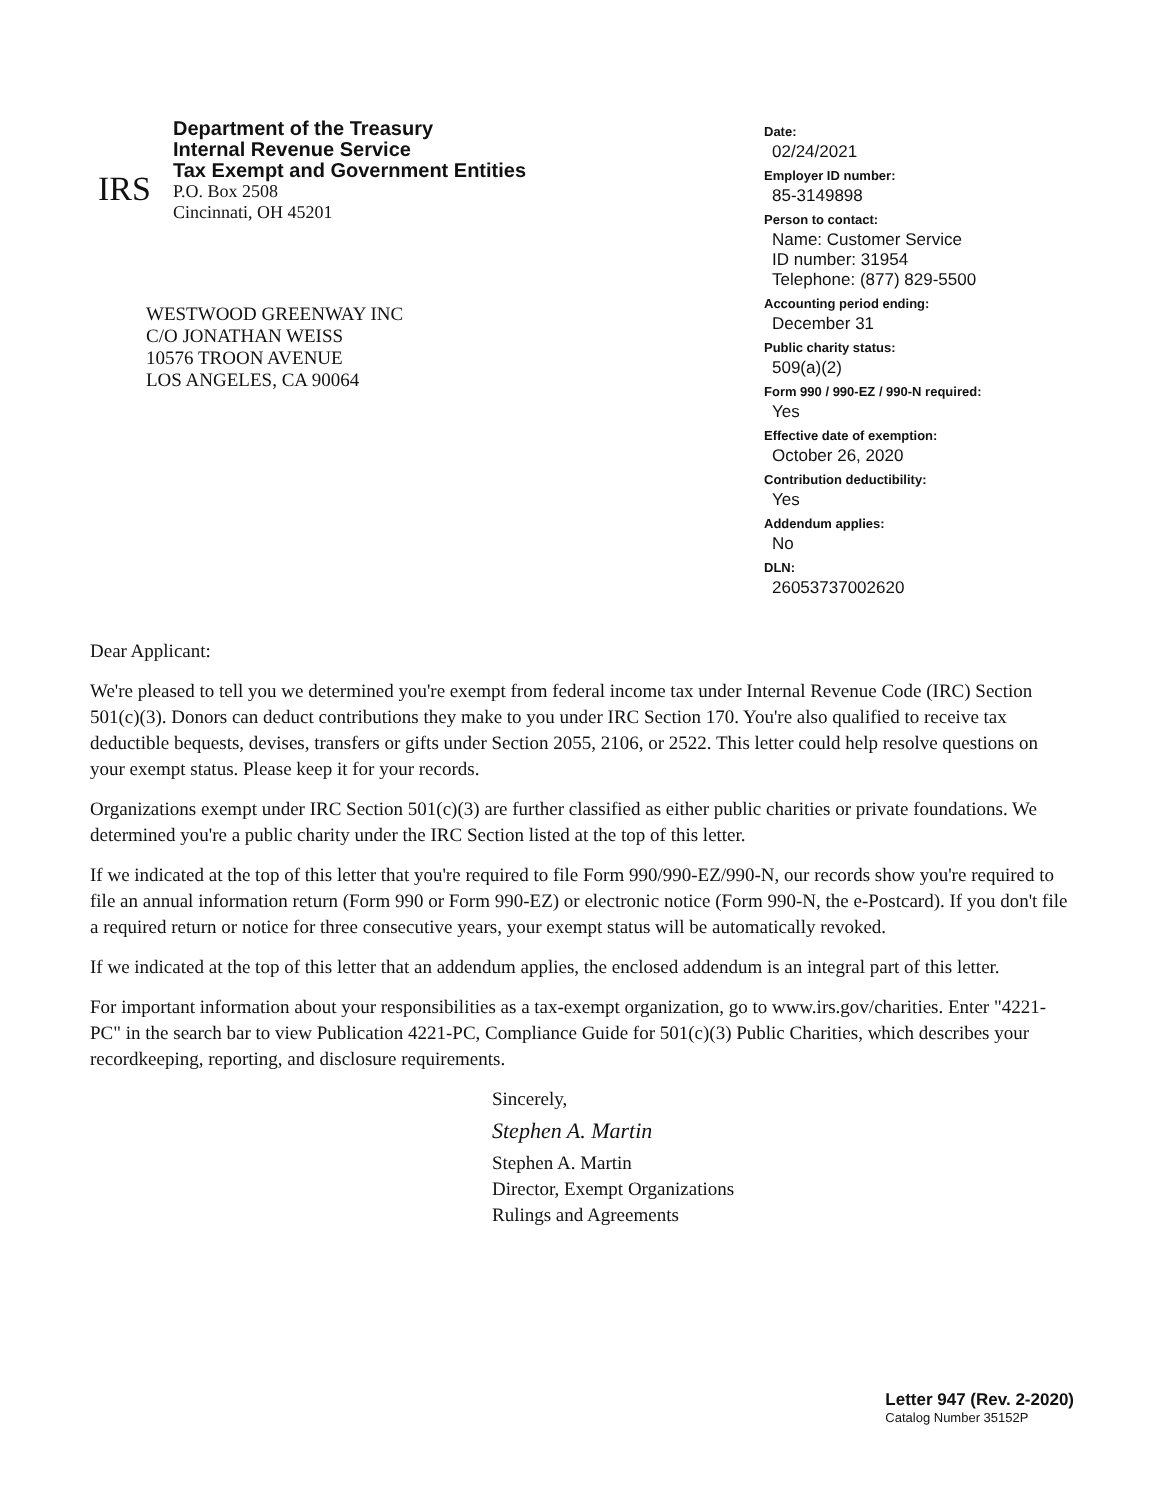IRS
Department of the Treasury
Internal Revenue Service
Tax Exempt and Government Entities
P.O. Box 2508
Cincinnati, OH 45201
WESTWOOD GREENWAY INC
C/O JONATHAN WEISS
10576 TROON AVENUE
LOS ANGELES, CA 90064
Date:
02/24/2021
Employer ID number:
85-3149898
Person to contact:
Name: Customer Service
ID number: 31954
Telephone: (877) 829-5500
Accounting period ending:
December 31
Public charity status:
509(a)(2)
Form 990 / 990-EZ / 990-N required:
Yes
Effective date of exemption:
October 26, 2020
Contribution deductibility:
Yes
Addendum applies:
No
DLN:
26053737002620
Dear Applicant:
We're pleased to tell you we determined you're exempt from federal income tax under Internal Revenue Code (IRC) Section 501(c)(3). Donors can deduct contributions they make to you under IRC Section 170. You're also qualified to receive tax deductible bequests, devises, transfers or gifts under Section 2055, 2106, or 2522. This letter could help resolve questions on your exempt status. Please keep it for your records.
Organizations exempt under IRC Section 501(c)(3) are further classified as either public charities or private foundations. We determined you're a public charity under the IRC Section listed at the top of this letter.
If we indicated at the top of this letter that you're required to file Form 990/990-EZ/990-N, our records show you're required to file an annual information return (Form 990 or Form 990-EZ) or electronic notice (Form 990-N, the e-Postcard). If you don't file a required return or notice for three consecutive years, your exempt status will be automatically revoked.
If we indicated at the top of this letter that an addendum applies, the enclosed addendum is an integral part of this letter.
For important information about your responsibilities as a tax-exempt organization, go to www.irs.gov/charities. Enter "4221-PC" in the search bar to view Publication 4221-PC, Compliance Guide for 501(c)(3) Public Charities, which describes your recordkeeping, reporting, and disclosure requirements.
Sincerely,
Stephen A. Martin
Stephen A. Martin
Director, Exempt Organizations
Rulings and Agreements
Letter 947 (Rev. 2-2020)
Catalog Number 35152P